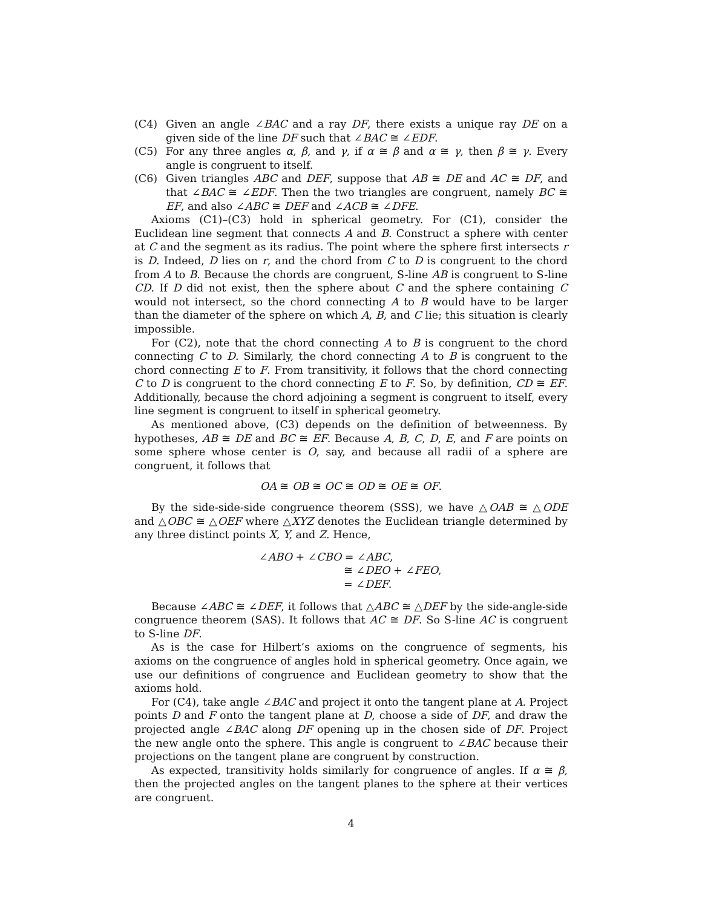(C4) Given an angle ∠BAC and a ray DF, there exists a unique ray DE on a given side of the line DF such that ∠BAC ≅ ∠EDF.
(C5) For any three angles α, β, and γ, if α ≅ β and α ≅ γ, then β ≅ γ. Every angle is congruent to itself.
(C6) Given triangles ABC and DEF, suppose that AB ≅ DE and AC ≅ DF, and that ∠BAC ≅ ∠EDF. Then the two triangles are congruent, namely BC ≅ EF, and also ∠ABC ≅ DEF and ∠ACB ≅ ∠DFE.
Axioms (C1)–(C3) hold in spherical geometry. For (C1), consider the Euclidean line segment that connects A and B. Construct a sphere with center at C and the segment as its radius. The point where the sphere first intersects r is D. Indeed, D lies on r, and the chord from C to D is congruent to the chord from A to B. Because the chords are congruent, S-line AB is congruent to S-line CD. If D did not exist, then the sphere about C and the sphere containing C would not intersect, so the chord connecting A to B would have to be larger than the diameter of the sphere on which A, B, and C lie; this situation is clearly impossible.
For (C2), note that the chord connecting A to B is congruent to the chord connecting C to D. Similarly, the chord connecting A to B is congruent to the chord connecting E to F. From transitivity, it follows that the chord connecting C to D is congruent to the chord connecting E to F. So, by definition, CD ≅ EF. Additionally, because the chord adjoining a segment is congruent to itself, every line segment is congruent to itself in spherical geometry.
As mentioned above, (C3) depends on the definition of betweenness. By hypotheses, AB ≅ DE and BC ≅ EF. Because A, B, C, D, E, and F are points on some sphere whose center is O, say, and because all radii of a sphere are congruent, it follows that
OA ≅ OB ≅ OC ≅ OD ≅ OE ≅ OF.
By the side-side-side congruence theorem (SSS), we have △OAB ≅ △ODE and △OBC ≅ △OEF where △XYZ denotes the Euclidean triangle determined by any three distinct points X, Y, and Z. Hence,
∠ABO + ∠CBO = ∠ABC,
≅ ∠DEO + ∠FEO,
= ∠DEF.
Because ∠ABC ≅ ∠DEF, it follows that △ABC ≅ △DEF by the side-angle-side congruence theorem (SAS). It follows that AC ≅ DF. So S-line AC is congruent to S-line DF.
As is the case for Hilbert’s axioms on the congruence of segments, his axioms on the congruence of angles hold in spherical geometry. Once again, we use our definitions of congruence and Euclidean geometry to show that the axioms hold.
For (C4), take angle ∠BAC and project it onto the tangent plane at A. Project points D and F onto the tangent plane at D, choose a side of DF, and draw the projected angle ∠BAC along DF opening up in the chosen side of DF. Project the new angle onto the sphere. This angle is congruent to ∠BAC because their projections on the tangent plane are congruent by construction.
As expected, transitivity holds similarly for congruence of angles. If α ≅ β, then the projected angles on the tangent planes to the sphere at their vertices are congruent.
4